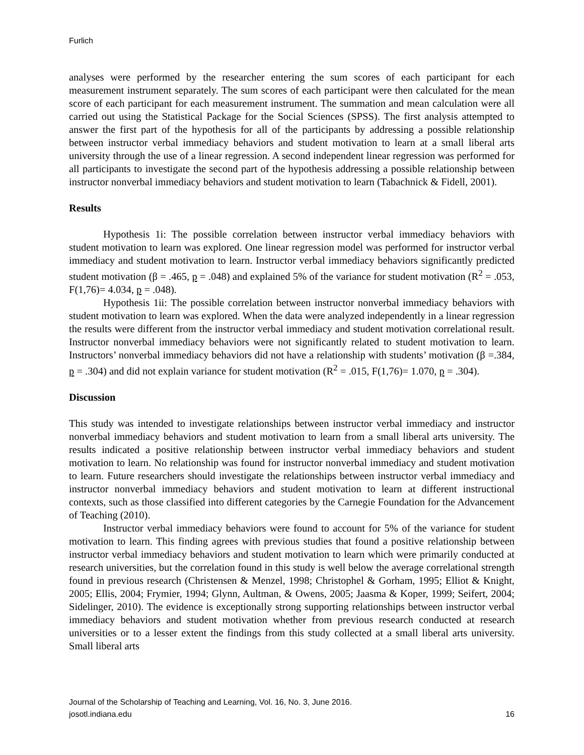Furlich
analyses were performed by the researcher entering the sum scores of each participant for each measurement instrument separately. The sum scores of each participant were then calculated for the mean score of each participant for each measurement instrument. The summation and mean calculation were all carried out using the Statistical Package for the Social Sciences (SPSS). The first analysis attempted to answer the first part of the hypothesis for all of the participants by addressing a possible relationship between instructor verbal immediacy behaviors and student motivation to learn at a small liberal arts university through the use of a linear regression. A second independent linear regression was performed for all participants to investigate the second part of the hypothesis addressing a possible relationship between instructor nonverbal immediacy behaviors and student motivation to learn (Tabachnick & Fidell, 2001).
Results
Hypothesis 1i: The possible correlation between instructor verbal immediacy behaviors with student motivation to learn was explored. One linear regression model was performed for instructor verbal immediacy and student motivation to learn. Instructor verbal immediacy behaviors significantly predicted student motivation (β = .465, p = .048) and explained 5% of the variance for student motivation (R<sup>2</sup> = .053, F(1,76)= 4.034, p = .048).
Hypothesis 1ii: The possible correlation between instructor nonverbal immediacy behaviors with student motivation to learn was explored. When the data were analyzed independently in a linear regression the results were different from the instructor verbal immediacy and student motivation correlational result. Instructor nonverbal immediacy behaviors were not significantly related to student motivation to learn. Instructors’ nonverbal immediacy behaviors did not have a relationship with students’ motivation (β =.384, p = .304) and did not explain variance for student motivation (R<sup>2</sup> = .015, F(1,76)= 1.070, p = .304).
Discussion
This study was intended to investigate relationships between instructor verbal immediacy and instructor nonverbal immediacy behaviors and student motivation to learn from a small liberal arts university. The results indicated a positive relationship between instructor verbal immediacy behaviors and student motivation to learn. No relationship was found for instructor nonverbal immediacy and student motivation to learn. Future researchers should investigate the relationships between instructor verbal immediacy and instructor nonverbal immediacy behaviors and student motivation to learn at different instructional contexts, such as those classified into different categories by the Carnegie Foundation for the Advancement of Teaching (2010).
Instructor verbal immediacy behaviors were found to account for 5% of the variance for student motivation to learn. This finding agrees with previous studies that found a positive relationship between instructor verbal immediacy behaviors and student motivation to learn which were primarily conducted at research universities, but the correlation found in this study is well below the average correlational strength found in previous research (Christensen & Menzel, 1998; Christophel & Gorham, 1995; Elliot & Knight, 2005; Ellis, 2004; Frymier, 1994; Glynn, Aultman, & Owens, 2005; Jaasma & Koper, 1999; Seifert, 2004; Sidelinger, 2010). The evidence is exceptionally strong supporting relationships between instructor verbal immediacy behaviors and student motivation whether from previous research conducted at research universities or to a lesser extent the findings from this study collected at a small liberal arts university. Small liberal arts
Journal of the Scholarship of Teaching and Learning, Vol. 16, No. 3, June 2016.
josotl.indiana.edu 16